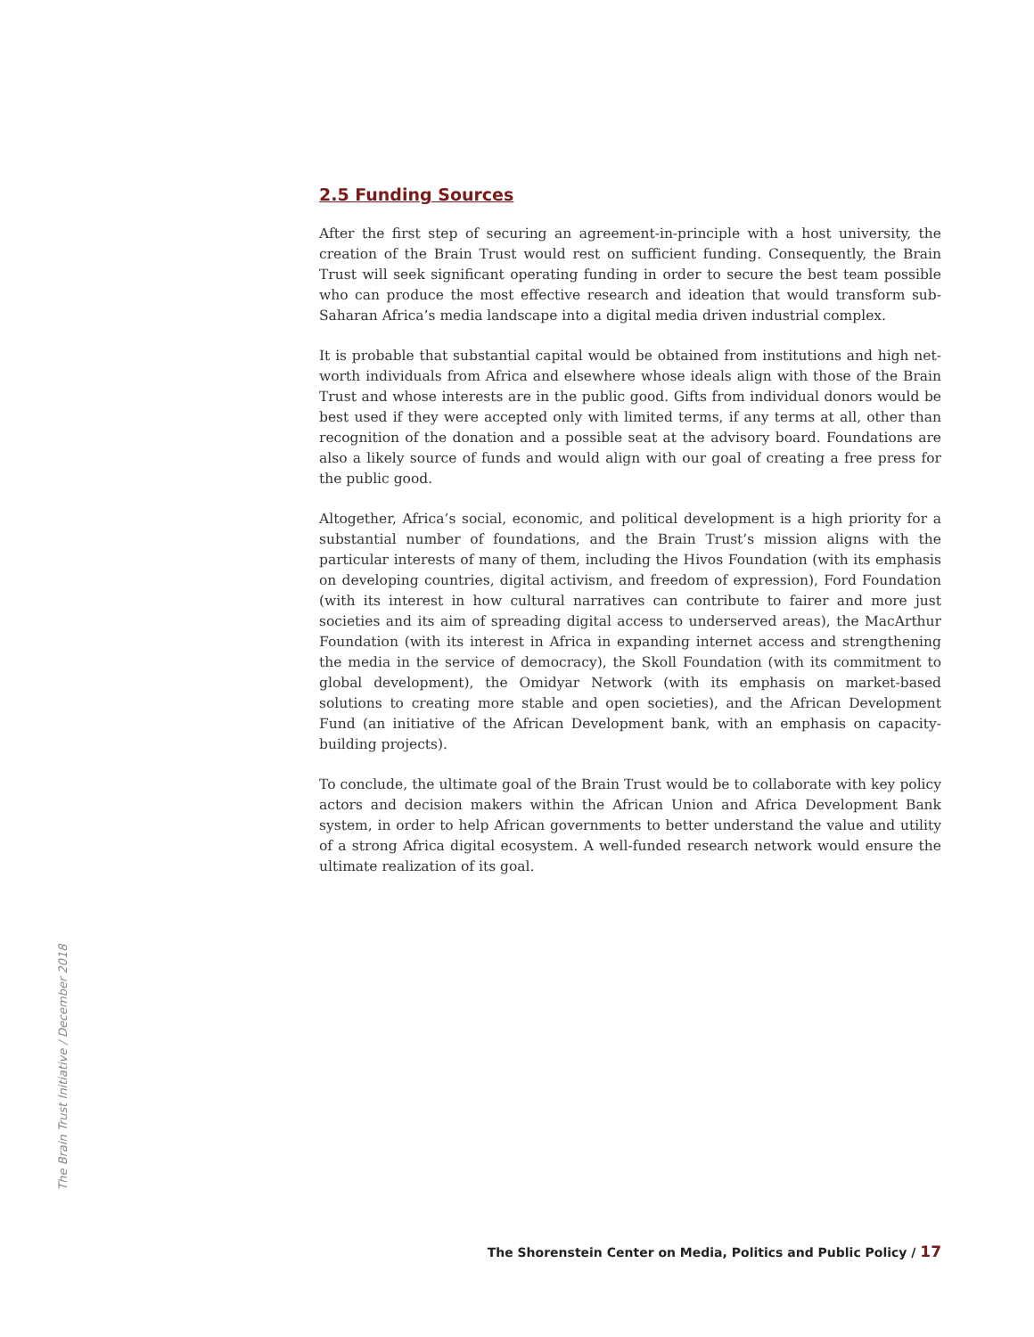2.5 Funding Sources
After the first step of securing an agreement-in-principle with a host university, the creation of the Brain Trust would rest on sufficient funding. Consequently, the Brain Trust will seek significant operating funding in order to secure the best team possible who can produce the most effective research and ideation that would transform sub-Saharan Africa’s media landscape into a digital media driven industrial complex.
It is probable that substantial capital would be obtained from institutions and high net-worth individuals from Africa and elsewhere whose ideals align with those of the Brain Trust and whose interests are in the public good. Gifts from individual donors would be best used if they were accepted only with limited terms, if any terms at all, other than recognition of the donation and a possible seat at the advisory board. Foundations are also a likely source of funds and would align with our goal of creating a free press for the public good.
Altogether, Africa’s social, economic, and political development is a high priority for a substantial number of foundations, and the Brain Trust’s mission aligns with the particular interests of many of them, including the Hivos Foundation (with its emphasis on developing countries, digital activism, and freedom of expression), Ford Foundation (with its interest in how cultural narratives can contribute to fairer and more just societies and its aim of spreading digital access to underserved areas), the MacArthur Foundation (with its interest in Africa in expanding internet access and strengthening the media in the service of democracy), the Skoll Foundation (with its commitment to global development), the Omidyar Network (with its emphasis on market-based solutions to creating more stable and open societies), and the African Development Fund (an initiative of the African Development bank, with an emphasis on capacity-building projects).
To conclude, the ultimate goal of the Brain Trust would be to collaborate with key policy actors and decision makers within the African Union and Africa Development Bank system, in order to help African governments to better understand the value and utility of a strong Africa digital ecosystem. A well-funded research network would ensure the ultimate realization of its goal.
The Brain Trust Initiative / December 2018
The Shorenstein Center on Media, Politics and Public Policy / 17